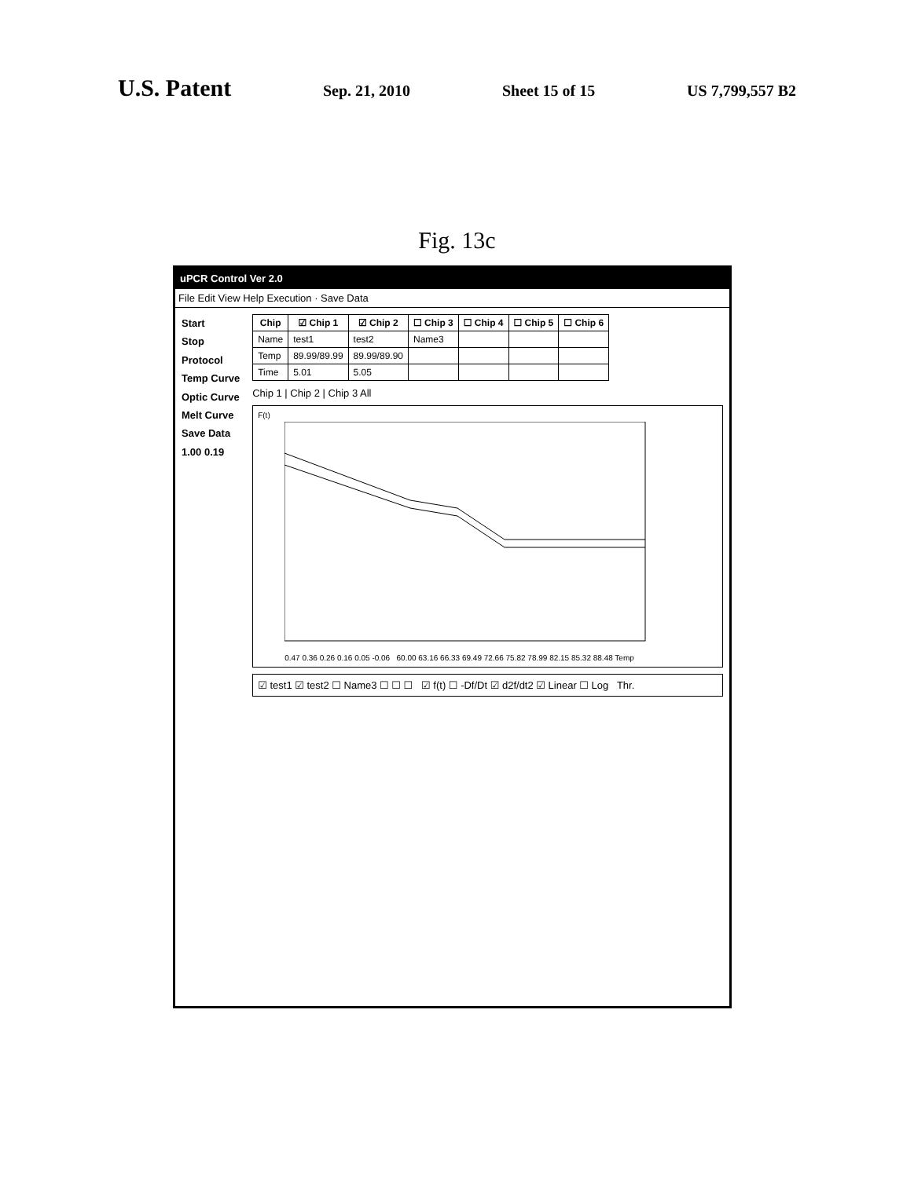U.S. Patent Sep. 21, 2010 Sheet 15 of 15 US 7,799,557 B2
Fig. 13c
uPCR Control Ver 2.0
File Edit View Help Execution · Save Data
Start
Stop
Protocol
Temp Curve
Optic Curve
Melt Curve
Save Data
1.00 0.19
| Chip | ☑ Chip 1 | ☑ Chip 2 | ☐ Chip 3 | ☐ Chip 4 | ☐ Chip 5 | ☐ Chip 6 |
| --- | --- | --- | --- | --- | --- | --- |
| Name | test1 | test2 | Name3 | | | |
| Temp | 89.99/89.99 | 89.99/89.90 | | | | |
| Time | 5.01 | 5.05 | | | | |
Chip 1 | Chip 2 | Chip 3 All
F(t)
0.47 0.36 0.26 0.16 0.05 -0.06 60.00 63.16 66.33 69.49 72.66 75.82 78.99 82.15 85.32 88.48 Temp
☑ test1 ☑ test2 ☐ Name3 ☐ ☐ ☐ ☑ f(t) ☐ -Df/Dt ☑ d2f/dt2 ☑ Linear ☐ Log Thr.